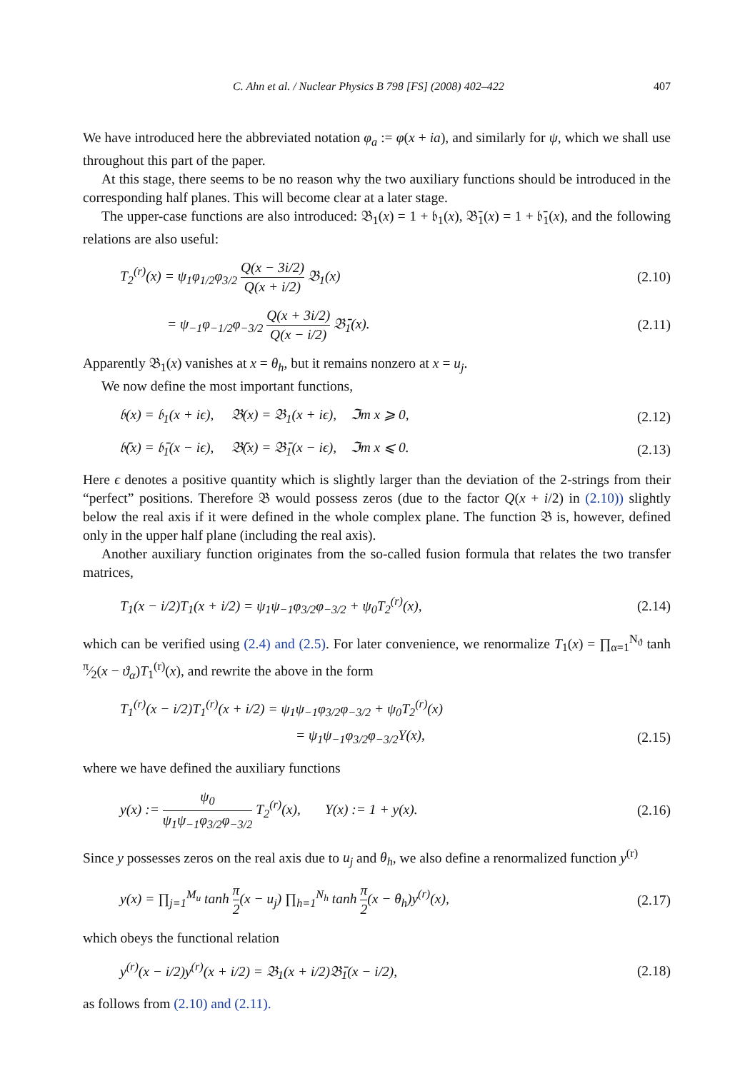C. Ahn et al. / Nuclear Physics B 798 [FS] (2008) 402–422 407
We have introduced here the abbreviated notation φ<sub>a</sub> := φ(x + ia), and similarly for ψ, which we shall use throughout this part of the paper.
At this stage, there seems to be no reason why the two auxiliary functions should be introduced in the corresponding half planes. This will become clear at a later stage.
The upper-case functions are also introduced: 𝔅<sub>1</sub>(x) = 1 + 𝔟<sub>1</sub>(x), 𝔅̄<sub>1</sub>(x) = 1 + 𝔟̄<sub>1</sub>(x), and the following relations are also useful:
T<sub>2</sub><sup>(r)</sup>(x) = ψ<sub>1</sub>φ<sub>1/2</sub>φ<sub>3/2</sub> Q(x − 3i/2) Q(x + i/2) 𝔅<sub>1</sub>(x) (2.10)
= ψ<sub>−1</sub>φ<sub>−1/2</sub>φ<sub>−3/2</sub> Q(x + 3i/2) Q(x − i/2) 𝔅̄<sub>1</sub>(x). (2.11)
Apparently 𝔅<sub>1</sub>(x) vanishes at x = θ<sub>h</sub>, but it remains nonzero at x = u<sub>j</sub>.
We now define the most important functions,
𝔟(x) = 𝔟<sub>1</sub>(x + iϵ), 𝔅(x) = 𝔅<sub>1</sub>(x + iϵ), ℑm x ⩾ 0, (2.12)
𝔟̄(x) = 𝔟̄<sub>1</sub>(x − iϵ), 𝔅̄(x) = 𝔅̄<sub>1</sub>(x − iϵ), ℑm x ⩽ 0. (2.13)
Here ϵ denotes a positive quantity which is slightly larger than the deviation of the 2-strings from their “perfect” positions. Therefore 𝔅 would possess zeros (due to the factor Q(x + i/2) in (2.10)) slightly below the real axis if it were defined in the whole complex plane. The function 𝔅 is, however, defined only in the upper half plane (including the real axis).
Another auxiliary function originates from the so-called fusion formula that relates the two transfer matrices,
T<sub>1</sub>(x − i/2)T<sub>1</sub>(x + i/2) = ψ<sub>1</sub>ψ<sub>−1</sub>φ<sub>3/2</sub>φ<sub>−3/2</sub> + ψ<sub>0</sub>T<sub>2</sub><sup>(r)</sup>(x), (2.14)
which can be verified using (2.4) and (2.5). For later convenience, we renormalize T<sub>1</sub>(x) = ∏<sub>α=1</sub><sup>N<sub>ϑ</sub></sup> tanh π⁄2(x − ϑ<sub>α</sub>)T<sub>1</sub><sup>(r)</sup>(x), and rewrite the above in the form
T<sub>1</sub><sup>(r)</sup>(x − i/2)T<sub>1</sub><sup>(r)</sup>(x + i/2) = ψ<sub>1</sub>ψ<sub>−1</sub>φ<sub>3/2</sub>φ<sub>−3/2</sub> + ψ<sub>0</sub>T<sub>2</sub><sup>(r)</sup>(x)
= ψ<sub>1</sub>ψ<sub>−1</sub>φ<sub>3/2</sub>φ<sub>−3/2</sub>Y(x), (2.15)
where we have defined the auxiliary functions
y(x) := ψ<sub>0</sub> ψ<sub>1</sub>ψ<sub>−1</sub>φ<sub>3/2</sub>φ<sub>−3/2</sub> T<sub>2</sub><sup>(r)</sup>(x), Y(x) := 1 + y(x). (2.16)
Since y possesses zeros on the real axis due to u<sub>j</sub> and θ<sub>h</sub>, we also define a renormalized function y<sup>(r)</sup>
y(x) = ∏<sub>j=1</sub><sup>M<sub>u</sub></sup> tanh π 2(x − u<sub>j</sub>) ∏<sub>h=1</sub><sup>N<sub>h</sub></sup> tanh π 2(x − θ<sub>h</sub>)y<sup>(r)</sup>(x), (2.17)
which obeys the functional relation
y<sup>(r)</sup>(x − i/2)y<sup>(r)</sup>(x + i/2) = 𝔅<sub>1</sub>(x + i/2)𝔅̄<sub>1</sub>(x − i/2), (2.18)
as follows from (2.10) and (2.11).